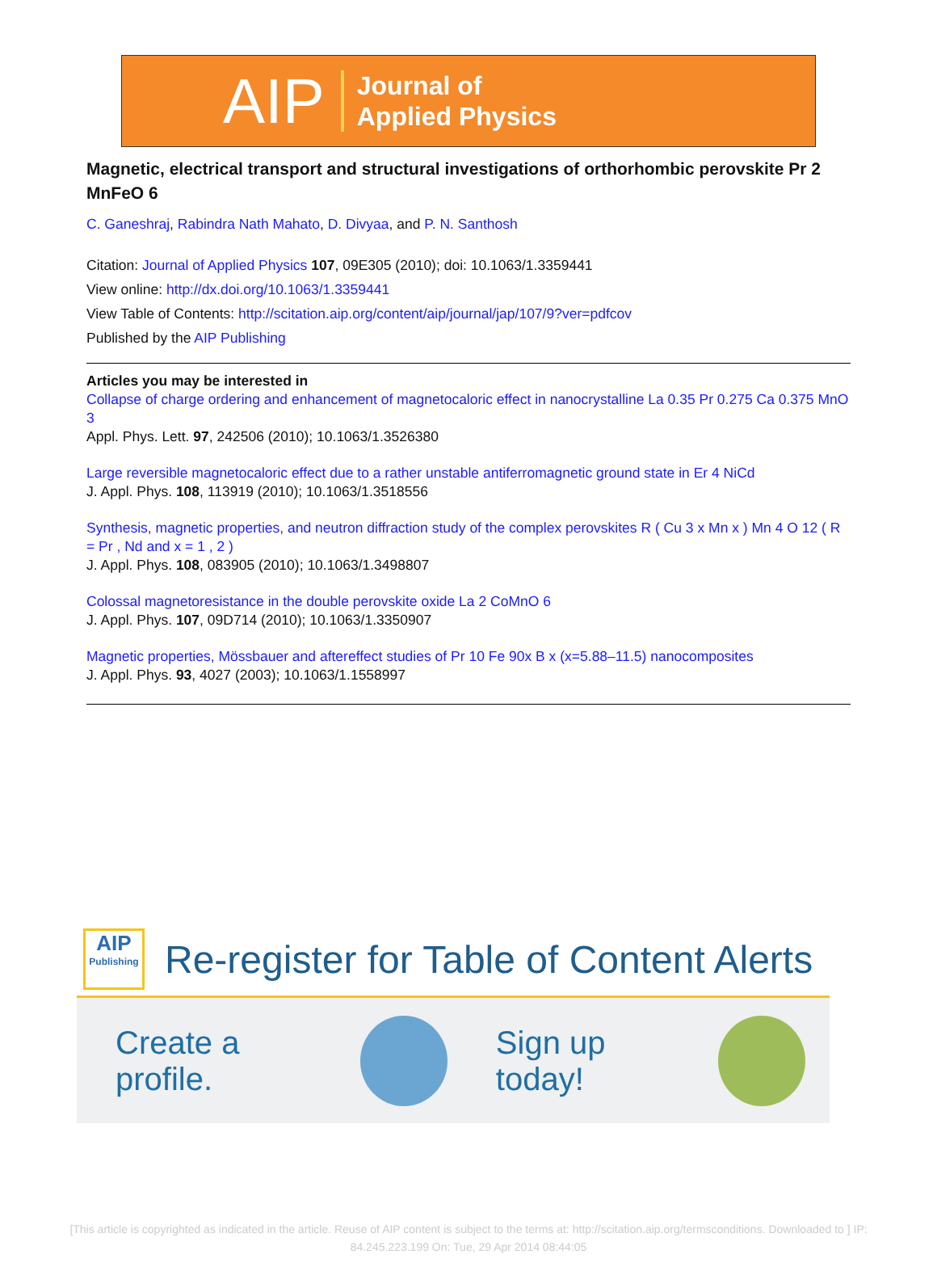AIP Journal of
Applied Physics
Magnetic, electrical transport and structural investigations of orthorhombic perovskite Pr 2 MnFeO 6
C. Ganeshraj, Rabindra Nath Mahato, D. Divyaa, and P. N. Santhosh
Citation: Journal of Applied Physics 107, 09E305 (2010); doi: 10.1063/1.3359441
View online: http://dx.doi.org/10.1063/1.3359441
View Table of Contents: http://scitation.aip.org/content/aip/journal/jap/107/9?ver=pdfcov
Published by the AIP Publishing
Articles you may be interested in
Collapse of charge ordering and enhancement of magnetocaloric effect in nanocrystalline La 0.35 Pr 0.275 Ca 0.375 MnO 3
Appl. Phys. Lett. 97, 242506 (2010); 10.1063/1.3526380
Large reversible magnetocaloric effect due to a rather unstable antiferromagnetic ground state in Er 4 NiCd
J. Appl. Phys. 108, 113919 (2010); 10.1063/1.3518556
Synthesis, magnetic properties, and neutron diffraction study of the complex perovskites R ( Cu 3 x Mn x ) Mn 4 O 12 ( R = Pr , Nd and x = 1 , 2 )
J. Appl. Phys. 108, 083905 (2010); 10.1063/1.3498807
Colossal magnetoresistance in the double perovskite oxide La 2 CoMnO 6
J. Appl. Phys. 107, 09D714 (2010); 10.1063/1.3350907
Magnetic properties, Mössbauer and aftereffect studies of Pr 10 Fe 90x B x (x=5.88–11.5) nanocomposites
J. Appl. Phys. 93, 4027 (2003); 10.1063/1.1558997
AIP
Publishing
Re-register for Table of Content Alerts
Create a profile. Sign up today!
[This article is copyrighted as indicated in the article. Reuse of AIP content is subject to the terms at: http://scitation.aip.org/termsconditions. Downloaded to ] IP:
84.245.223.199 On: Tue, 29 Apr 2014 08:44:05